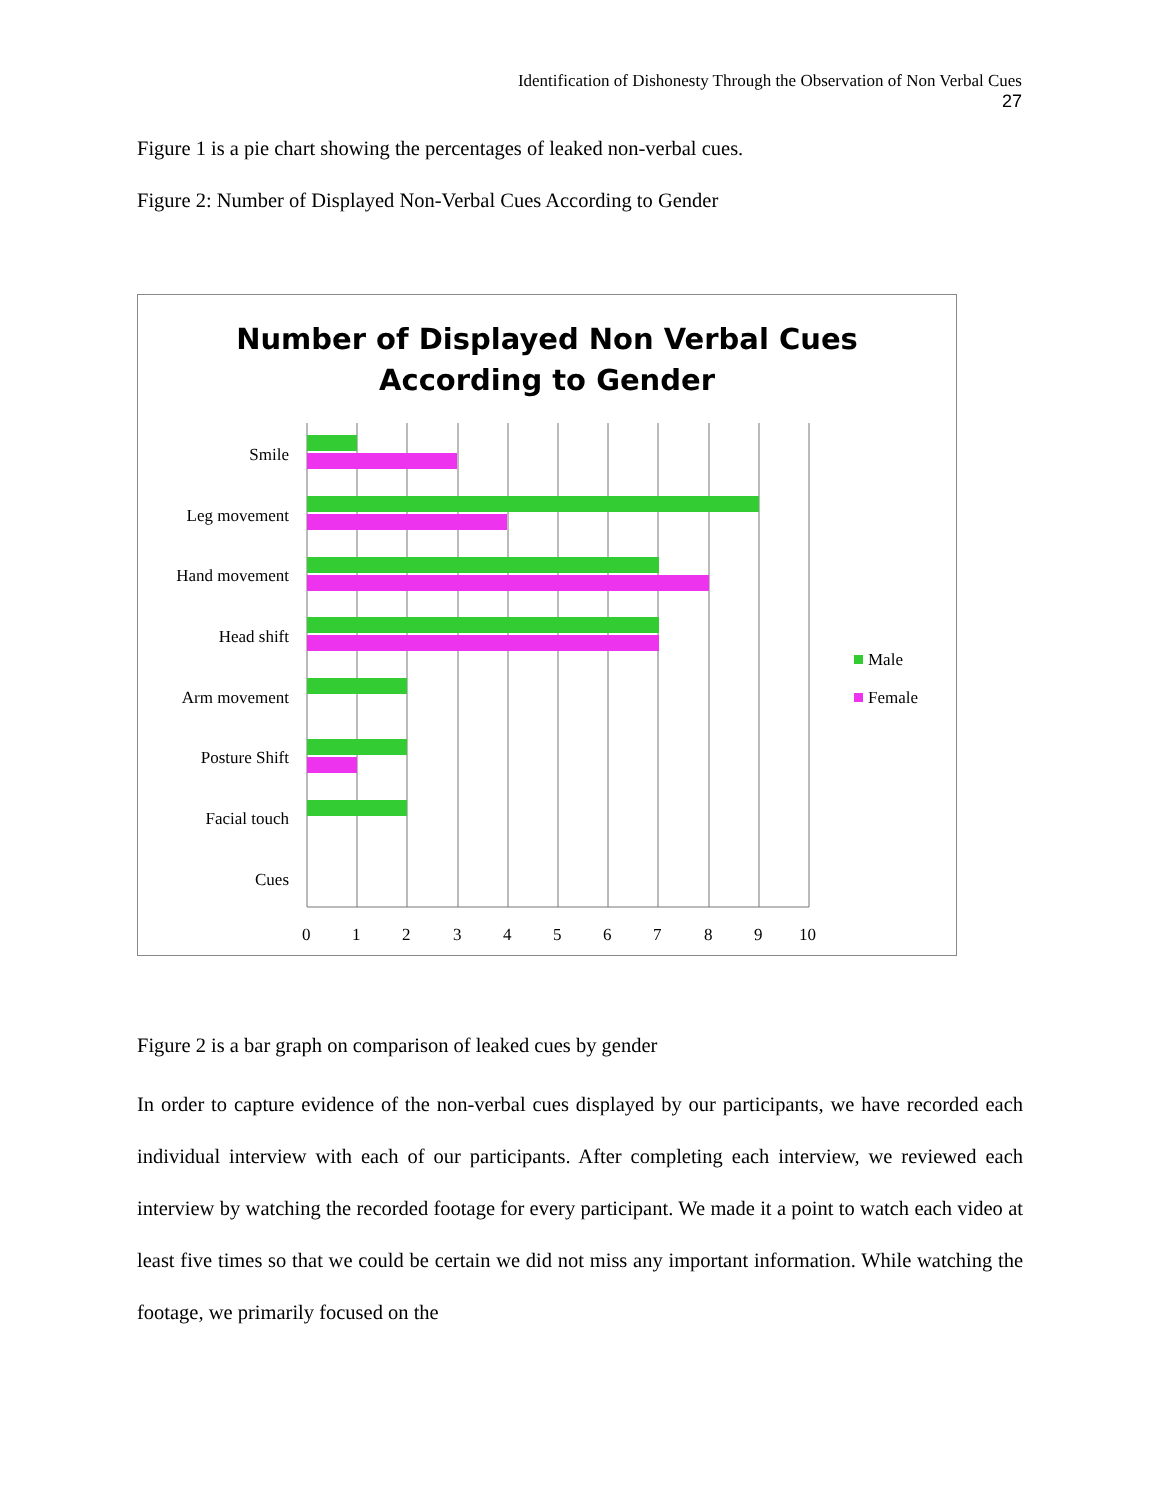Identification of Dishonesty Through the Observation of Non Verbal Cues
27
Figure 1 is a pie chart showing the percentages of leaked non-verbal cues.
Figure 2: Number of Displayed Non-Verbal Cues According to Gender
Number of Displayed Non Verbal Cues
According to Gender
Smile
Leg movement
Hand movement
Head shift
Arm movement
Posture Shift
Facial touch
Cues
0 1 2 3 4 5 6 7 8 9 10
Male
Female
Figure 2 is a bar graph on comparison of leaked cues by gender
In order to capture evidence of the non-verbal cues displayed by our participants, we have recorded each individual interview with each of our participants. After completing each interview, we reviewed each interview by watching the recorded footage for every participant. We made it a point to watch each video at least five times so that we could be certain we did not miss any important information. While watching the footage, we primarily focused on the